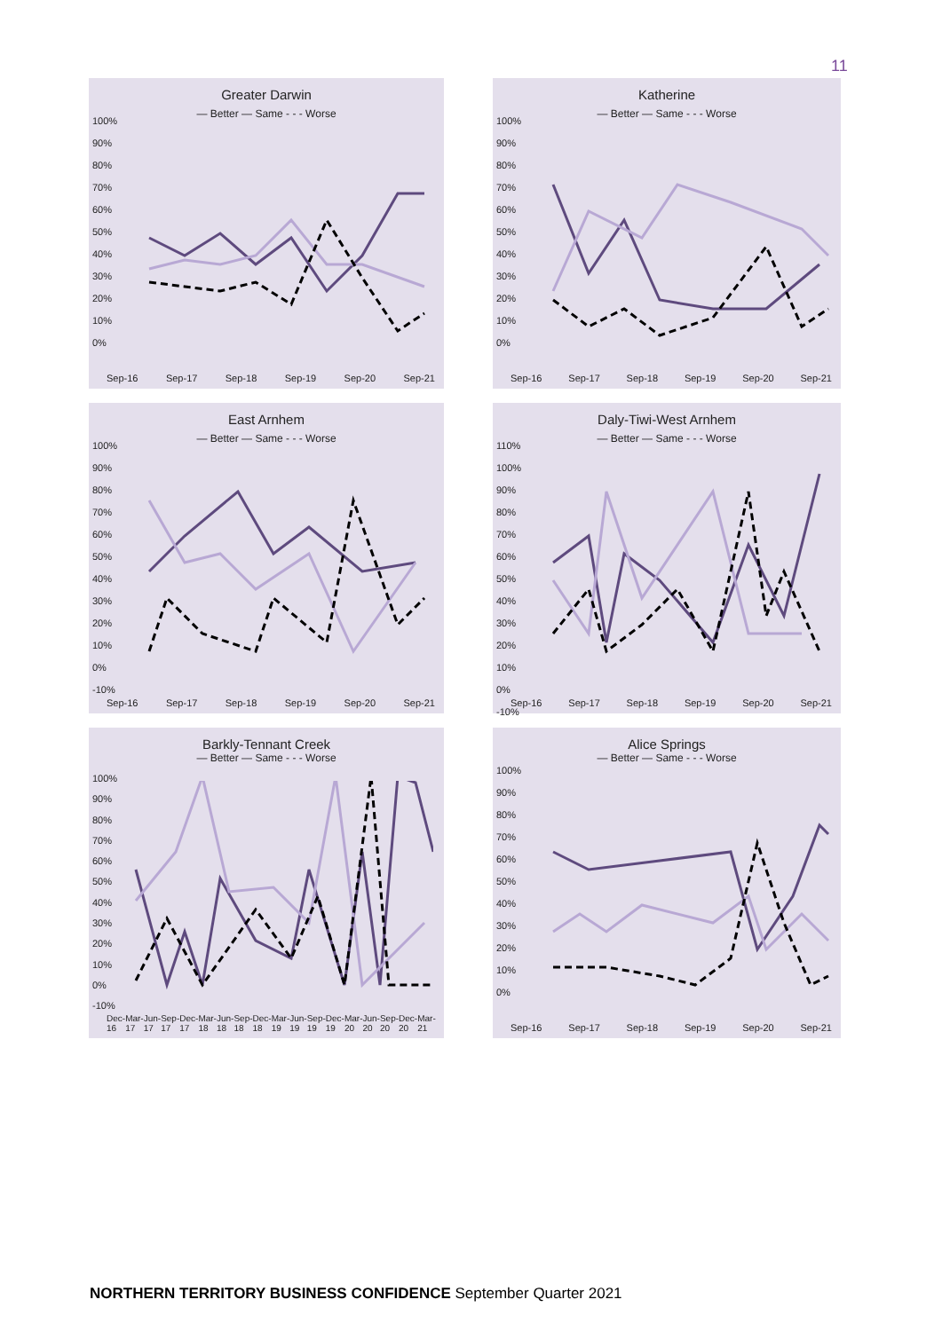11
Greater Darwin
— Better — Same - - - Worse
100%
90%
80%
70%
60%
50%
40%
30%
20%
10%
0%
Sep-16 Sep-17 Sep-18 Sep-19 Sep-20 Sep-21
Katherine
— Better — Same - - - Worse
100%
90%
80%
70%
60%
50%
40%
30%
20%
10%
0%
Sep-16 Sep-17 Sep-18 Sep-19 Sep-20 Sep-21
East Arnhem
— Better — Same - - - Worse
100%
90%
80%
70%
60%
50%
40%
30%
20%
10%
0%
-10%
Sep-16 Sep-17 Sep-18 Sep-19 Sep-20 Sep-21
Daly-Tiwi-West Arnhem
— Better — Same - - - Worse
110%
100%
90%
80%
70%
60%
50%
40%
30%
20%
10%
0%
-10%
Sep-16 Sep-17 Sep-18 Sep-19 Sep-20 Sep-21
Barkly-Tennant Creek
— Better — Same - - - Worse
100%
90%
80%
70%
60%
50%
40%
30%
20%
10%
0%
-10%
Dec-16 Mar-17 Jun-17 Sep-17 Dec-17 Mar-18 Jun-18 Sep-18 Dec-18 Mar-19 Jun-19 Sep-19 Dec-19 Mar-20 Jun-20 Sep-20 Dec-20 Mar-21
Alice Springs
— Better — Same - - - Worse
100%
90%
80%
70%
60%
50%
40%
30%
20%
10%
0%
Sep-16 Sep-17 Sep-18 Sep-19 Sep-20 Sep-21
NORTHERN TERRITORY BUSINESS CONFIDENCE September Quarter 2021